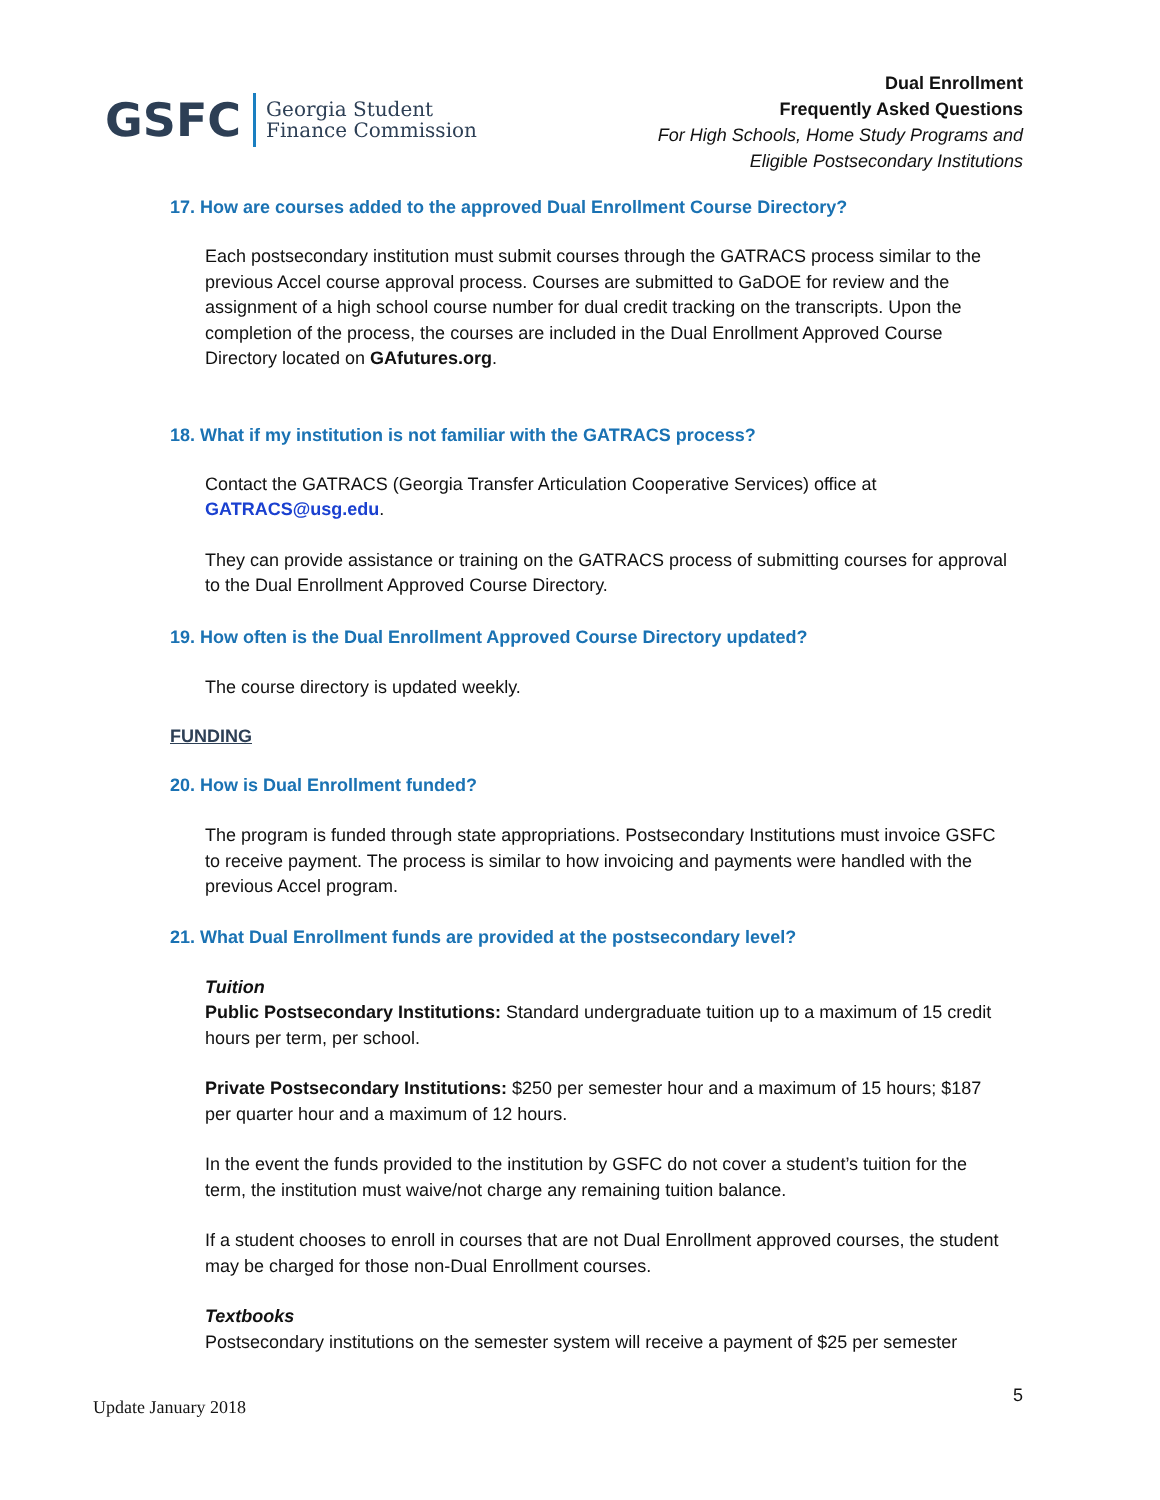GSFC
Georgia Student
Finance Commission
Dual Enrollment
Frequently Asked Questions
For High Schools, Home Study Programs and
Eligible Postsecondary Institutions
17. How are courses added to the approved Dual Enrollment Course Directory?
Each postsecondary institution must submit courses through the GATRACS process similar to the previous Accel course approval process. Courses are submitted to GaDOE for review and the assignment of a high school course number for dual credit tracking on the transcripts. Upon the completion of the process, the courses are included in the Dual Enrollment Approved Course Directory located on GAfutures.org.
18. What if my institution is not familiar with the GATRACS process?
Contact the GATRACS (Georgia Transfer Articulation Cooperative Services) office at GATRACS@usg.edu.
They can provide assistance or training on the GATRACS process of submitting courses for approval to the Dual Enrollment Approved Course Directory.
19. How often is the Dual Enrollment Approved Course Directory updated?
The course directory is updated weekly.
FUNDING
20. How is Dual Enrollment funded?
The program is funded through state appropriations. Postsecondary Institutions must invoice GSFC to receive payment. The process is similar to how invoicing and payments were handled with the previous Accel program.
21. What Dual Enrollment funds are provided at the postsecondary level?
Tuition
Public Postsecondary Institutions: Standard undergraduate tuition up to a maximum of 15 credit hours per term, per school.
Private Postsecondary Institutions: $250 per semester hour and a maximum of 15 hours; $187 per quarter hour and a maximum of 12 hours.
In the event the funds provided to the institution by GSFC do not cover a student’s tuition for the term, the institution must waive/not charge any remaining tuition balance.
If a student chooses to enroll in courses that are not Dual Enrollment approved courses, the student may be charged for those non-Dual Enrollment courses.
Textbooks
Postsecondary institutions on the semester system will receive a payment of $25 per semester
Update January 2018 5